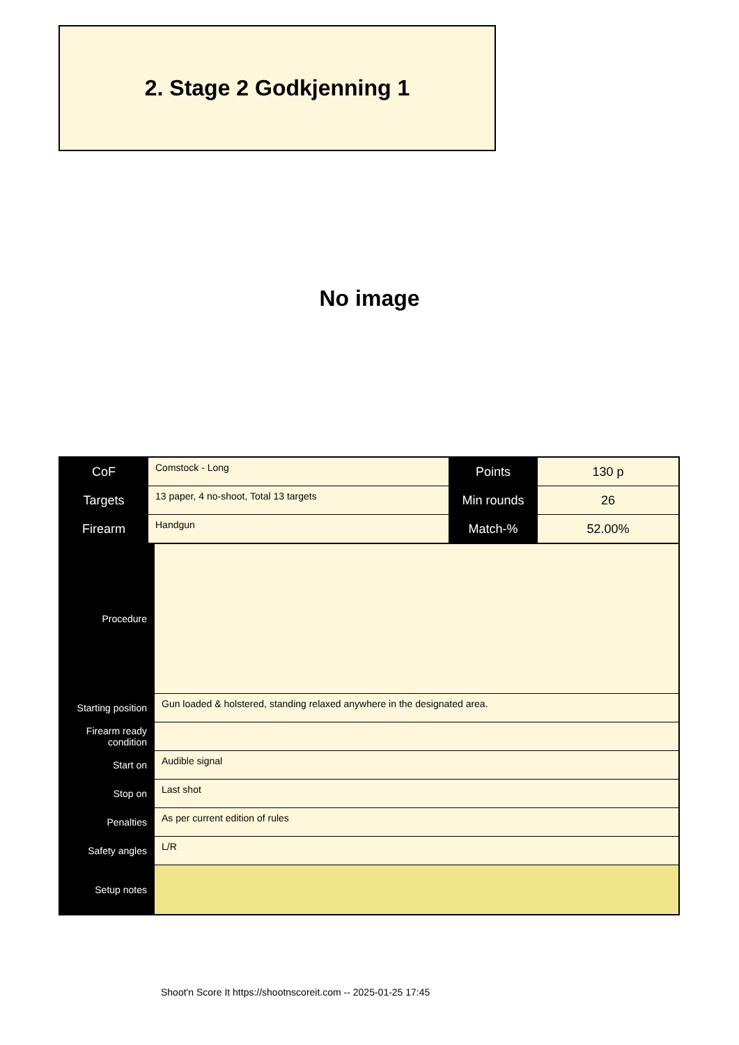2. Stage 2 Godkjenning 1
No image
| CoF | Comstock - Long | Points | 130 p |
| Targets | 13 paper, 4 no-shoot, Total 13 targets | Min rounds | 26 |
| Firearm | Handgun | Match-% | 52.00% |
| Procedure | |
| Starting position | Gun loaded & holstered, standing relaxed anywhere in the designated area. |
| Firearm ready condition | |
| Start on | Audible signal |
| Stop on | Last shot |
| Penalties | As per current edition of rules |
| Safety angles | L/R |
| Setup notes | |
Shoot'n Score It https://shootnscoreit.com -- 2025-01-25 17:45